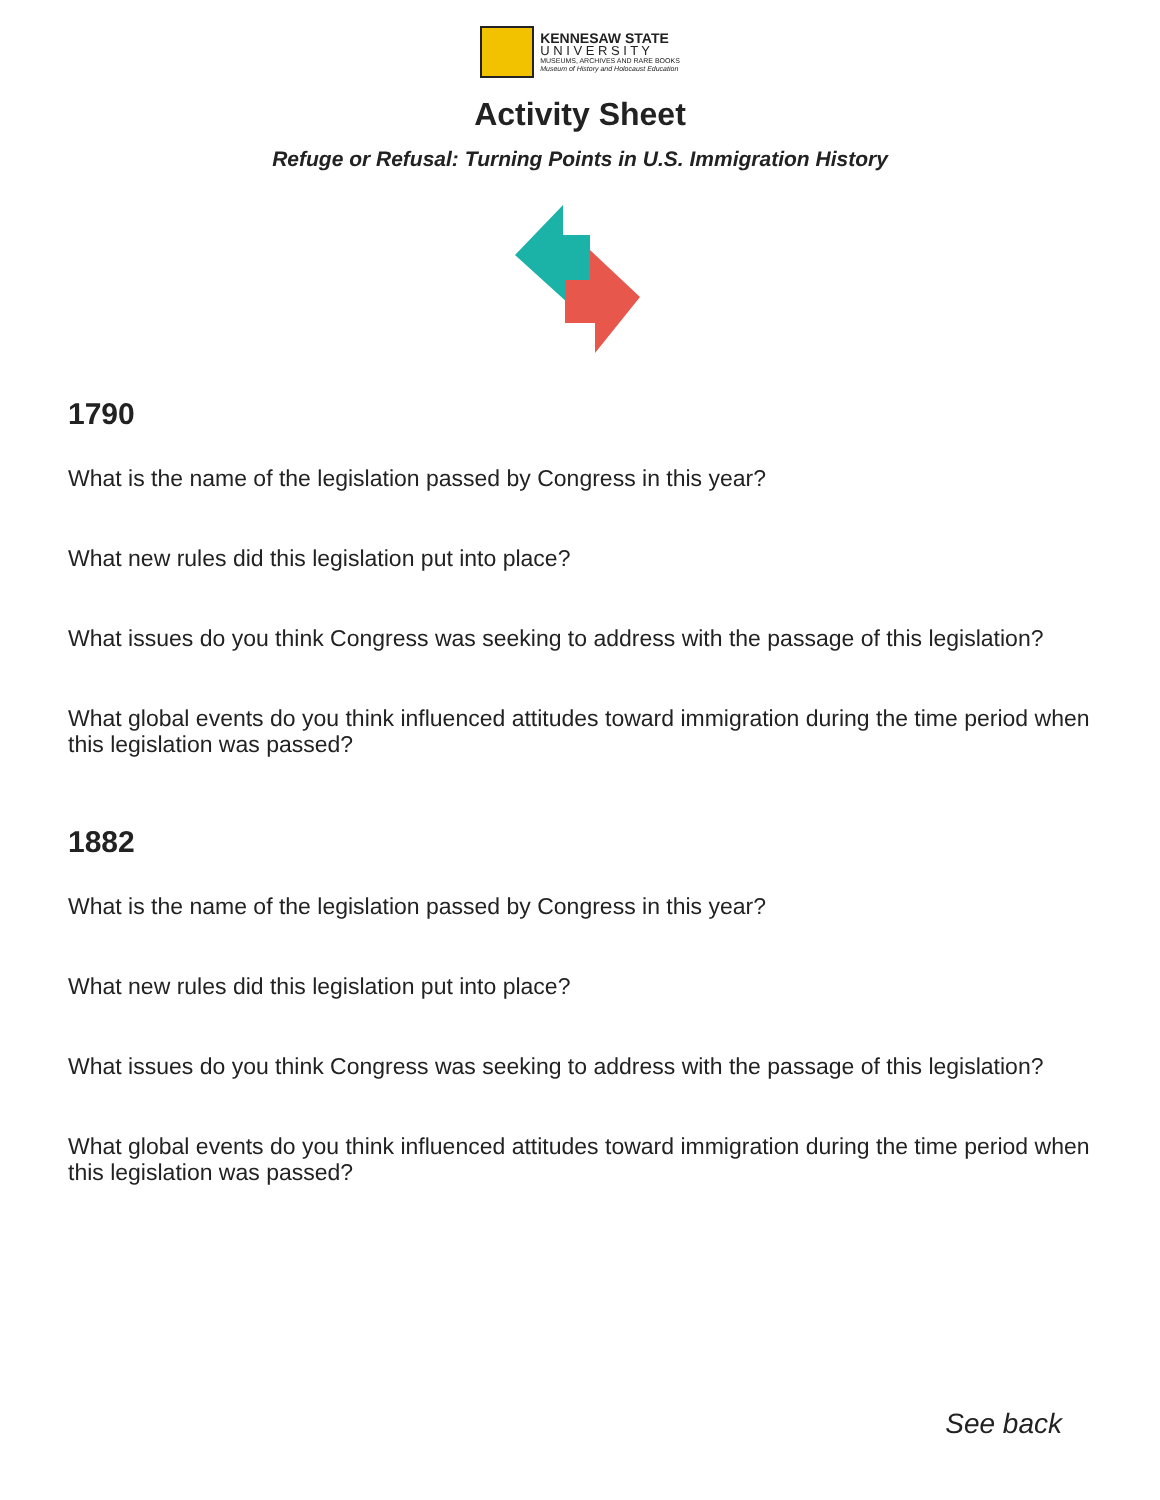KENNESAW STATE
U N I V E R S I T Y
MUSEUMS, ARCHIVES AND RARE BOOKS
Museum of History and Holocaust Education
Activity Sheet
Refuge or Refusal: Turning Points in U.S. Immigration History
1790
What is the name of the legislation passed by Congress in this year?
What new rules did this legislation put into place?
What issues do you think Congress was seeking to address with the passage of this legislation?
What global events do you think influenced attitudes toward immigration during the time period when this legislation was passed?
1882
What is the name of the legislation passed by Congress in this year?
What new rules did this legislation put into place?
What issues do you think Congress was seeking to address with the passage of this legislation?
What global events do you think influenced attitudes toward immigration during the time period when this legislation was passed?
See back